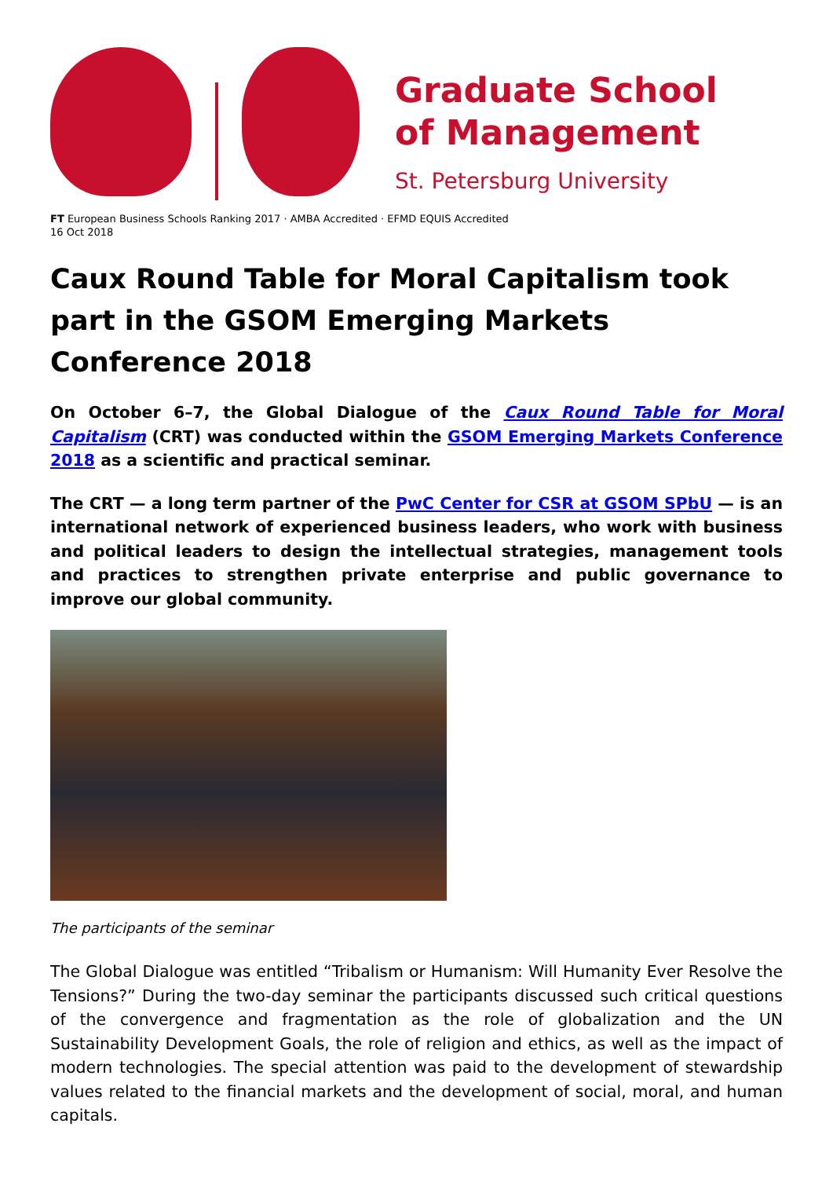Graduate School
of Management
St. Petersburg University
FT European Business Schools Ranking 2017 · AMBA Accredited · EFMD EQUIS Accredited
16 Oct 2018
Caux Round Table for Moral Capitalism took part in the GSOM Emerging Markets Conference 2018
On October 6–7, the Global Dialogue of the Caux Round Table for Moral Capitalism (CRT) was conducted within the GSOM Emerging Markets Conference 2018 as a scientific and practical seminar.
The CRT — a long term partner of the PwC Center for CSR at GSOM SPbU — is an international network of experienced business leaders, who work with business and political leaders to design the intellectual strategies, management tools and practices to strengthen private enterprise and public governance to improve our global community.
The participants of the seminar
The Global Dialogue was entitled “Tribalism or Humanism: Will Humanity Ever Resolve the Tensions?” During the two-day seminar the participants discussed such critical questions of the convergence and fragmentation as the role of globalization and the UN Sustainability Development Goals, the role of religion and ethics, as well as the impact of modern technologies. The special attention was paid to the development of stewardship values related to the financial markets and the development of social, moral, and human capitals.